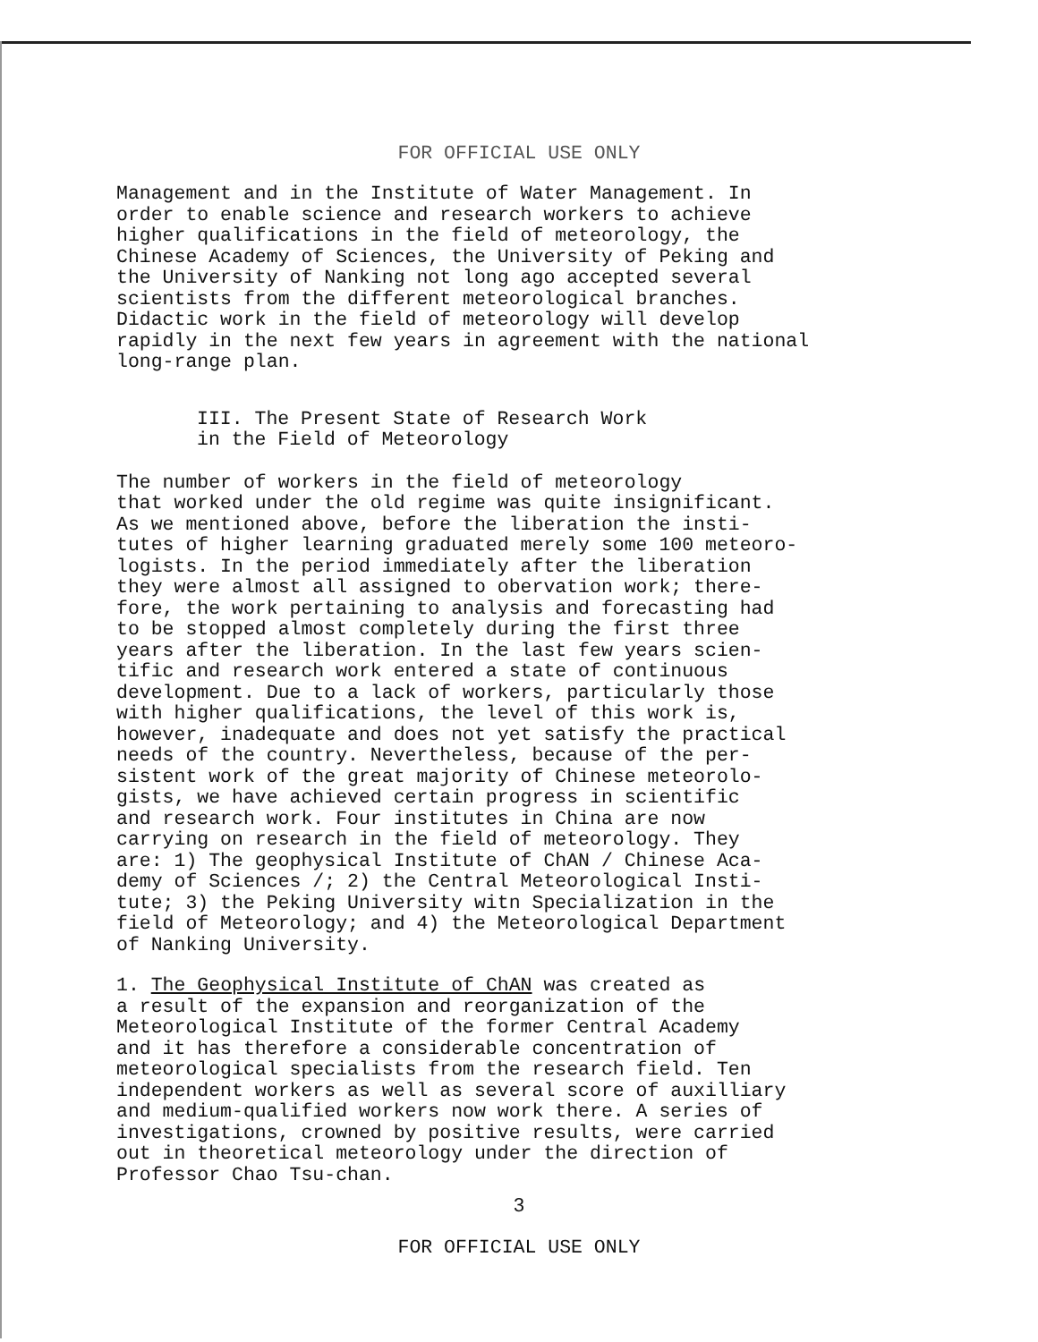FOR OFFICIAL USE ONLY
Management and in the Institute of Water Management. In order to enable science and research workers to achieve higher qualifications in the field of meteorology, the Chinese Academy of Sciences, the University of Peking and the University of Nanking not long ago accepted several scientists from the different meteorological branches. Didactic work in the field of meteorology will develop rapidly in the next few years in agreement with the national long-range plan.
III. The Present State of Research Work in the Field of Meteorology
The number of workers in the field of meteorology that worked under the old regime was quite insignificant. As we mentioned above, before the liberation the insti- tutes of higher learning graduated merely some 100 meteoro- logists. In the period immediately after the liberation they were almost all assigned to obervation work; there- fore, the work pertaining to analysis and forecasting had to be stopped almost completely during the first three years after the liberation. In the last few years scien- tific and research work entered a state of continuous development. Due to a lack of workers, particularly those with higher qualifications, the level of this work is, however, inadequate and does not yet satisfy the practical needs of the country. Nevertheless, because of the per- sistent work of the great majority of Chinese meteorolo- gists, we have achieved certain progress in scientific and research work. Four institutes in China are now carrying on research in the field of meteorology. They are: 1) The geophysical Institute of ChAN / Chinese Aca- demy of Sciences /; 2) the Central Meteorological Insti- tute; 3) the Peking University witn Specialization in the field of Meteorology; and 4) the Meteorological Department of Nanking University.
1. The Geophysical Institute of ChAN was created as a result of the expansion and reorganization of the Meteorological Institute of the former Central Academy and it has therefore a considerable concentration of meteorological specialists from the research field. Ten independent workers as well as several score of auxilliary and medium-qualified workers now work there. A series of investigations, crowned by positive results, were carried out in theoretical meteorology under the direction of Professor Chao Tsu-chan.
3
FOR OFFICIAL USE ONLY